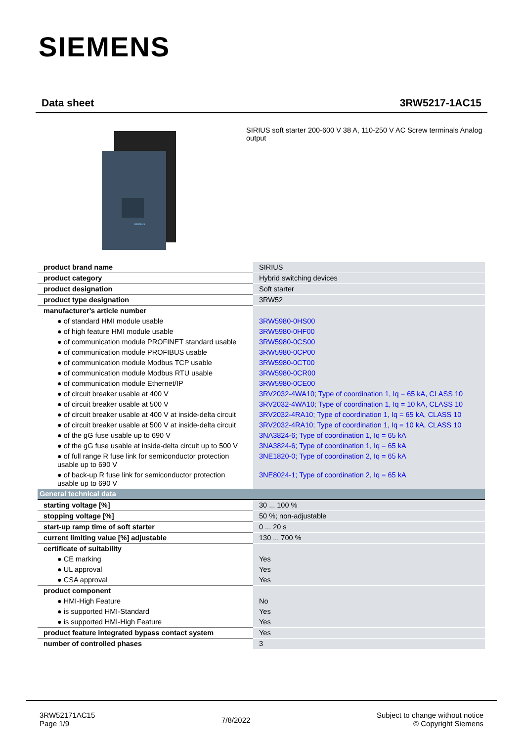SIEMENS
Data sheet 3RW5217-1AC15
SIEMENS
SIRIUS soft starter 200-600 V 38 A, 110-250 V AC Screw terminals Analog output
| product brand name | SIRIUS |
| product category | Hybrid switching devices |
| product designation | Soft starter |
| product type designation | 3RW52 |
| manufacturer's article number | |
| ● of standard HMI module usable | 3RW5980-0HS00 |
| ● of high feature HMI module usable | 3RW5980-0HF00 |
| ● of communication module PROFINET standard usable | 3RW5980-0CS00 |
| ● of communication module PROFIBUS usable | 3RW5980-0CP00 |
| ● of communication module Modbus TCP usable | 3RW5980-0CT00 |
| ● of communication module Modbus RTU usable | 3RW5980-0CR00 |
| ● of communication module Ethernet/IP | 3RW5980-0CE00 |
| ● of circuit breaker usable at 400 V | 3RV2032-4WA10; Type of coordination 1, Iq = 65 kA, CLASS 10 |
| ● of circuit breaker usable at 500 V | 3RV2032-4WA10; Type of coordination 1, Iq = 10 kA, CLASS 10 |
| ● of circuit breaker usable at 400 V at inside-delta circuit | 3RV2032-4RA10; Type of coordination 1, Iq = 65 kA, CLASS 10 |
| ● of circuit breaker usable at 500 V at inside-delta circuit | 3RV2032-4RA10; Type of coordination 1, Iq = 10 kA, CLASS 10 |
| ● of the gG fuse usable up to 690 V | 3NA3824-6; Type of coordination 1, Iq = 65 kA |
| ● of the gG fuse usable at inside-delta circuit up to 500 V | 3NA3824-6; Type of coordination 1, Iq = 65 kA |
| ● of full range R fuse link for semiconductor protection usable up to 690 V | 3NE1820-0; Type of coordination 2, Iq = 65 kA |
| ● of back-up R fuse link for semiconductor protection usable up to 690 V | 3NE8024-1; Type of coordination 2, Iq = 65 kA |
| General technical data | |
| starting voltage [%] | 30 ... 100 % |
| stopping voltage [%] | 50 %; non-adjustable |
| start-up ramp time of soft starter | 0 ... 20 s |
| current limiting value [%] adjustable | 130 ... 700 % |
| certificate of suitability | |
| ● CE marking | Yes |
| ● UL approval | Yes |
| ● CSA approval | Yes |
| product component | |
| ● HMI-High Feature | No |
| ● is supported HMI-Standard | Yes |
| ● is supported HMI-High Feature | Yes |
| product feature integrated bypass contact system | Yes |
| number of controlled phases | 3 |
3RW52171AC15
Page 1/9
7/8/2022
Subject to change without notice
© Copyright Siemens